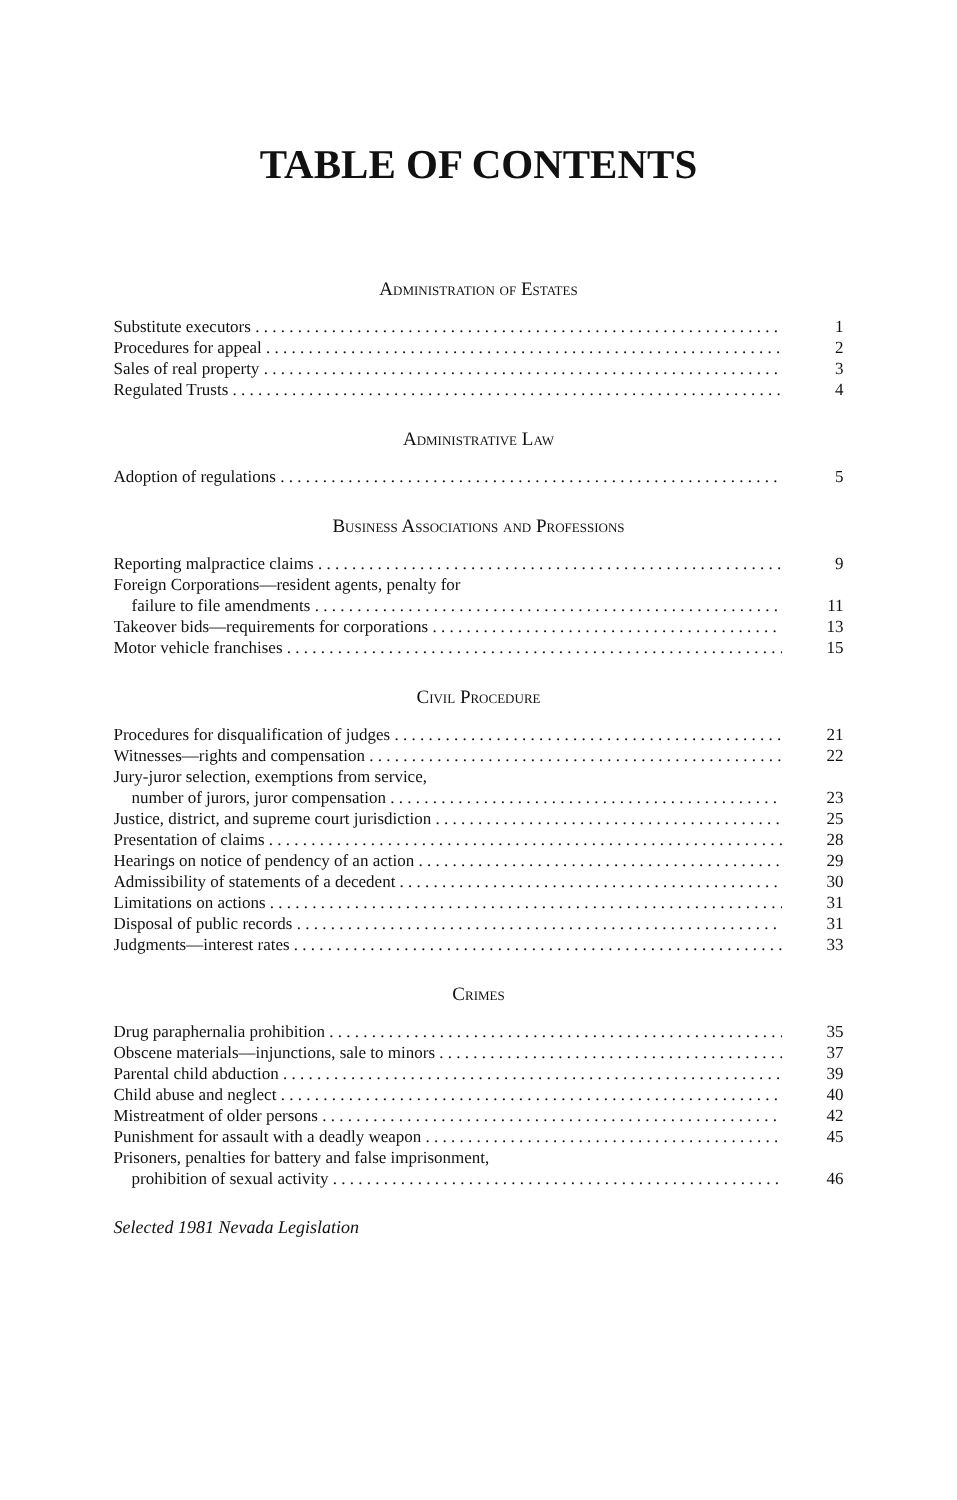TABLE OF CONTENTS
Administration of Estates
Substitute executors 1
Procedures for appeal 2
Sales of real property 3
Regulated Trusts 4
Administrative Law
Adoption of regulations 5
Business Associations and Professions
Reporting malpractice claims 9
Foreign Corporations—resident agents, penalty for
failure to file amendments 11
Takeover bids—requirements for corporations 13
Motor vehicle franchises 15
Civil Procedure
Procedures for disqualification of judges 21
Witnesses—rights and compensation 22
Jury-juror selection, exemptions from service,
number of jurors, juror compensation 23
Justice, district, and supreme court jurisdiction 25
Presentation of claims 28
Hearings on notice of pendency of an action 29
Admissibility of statements of a decedent 30
Limitations on actions 31
Disposal of public records 31
Judgments—interest rates 33
Crimes
Drug paraphernalia prohibition 35
Obscene materials—injunctions, sale to minors 37
Parental child abduction 39
Child abuse and neglect 40
Mistreatment of older persons 42
Punishment for assault with a deadly weapon 45
Prisoners, penalties for battery and false imprisonment,
prohibition of sexual activity 46
Selected 1981 Nevada Legislation